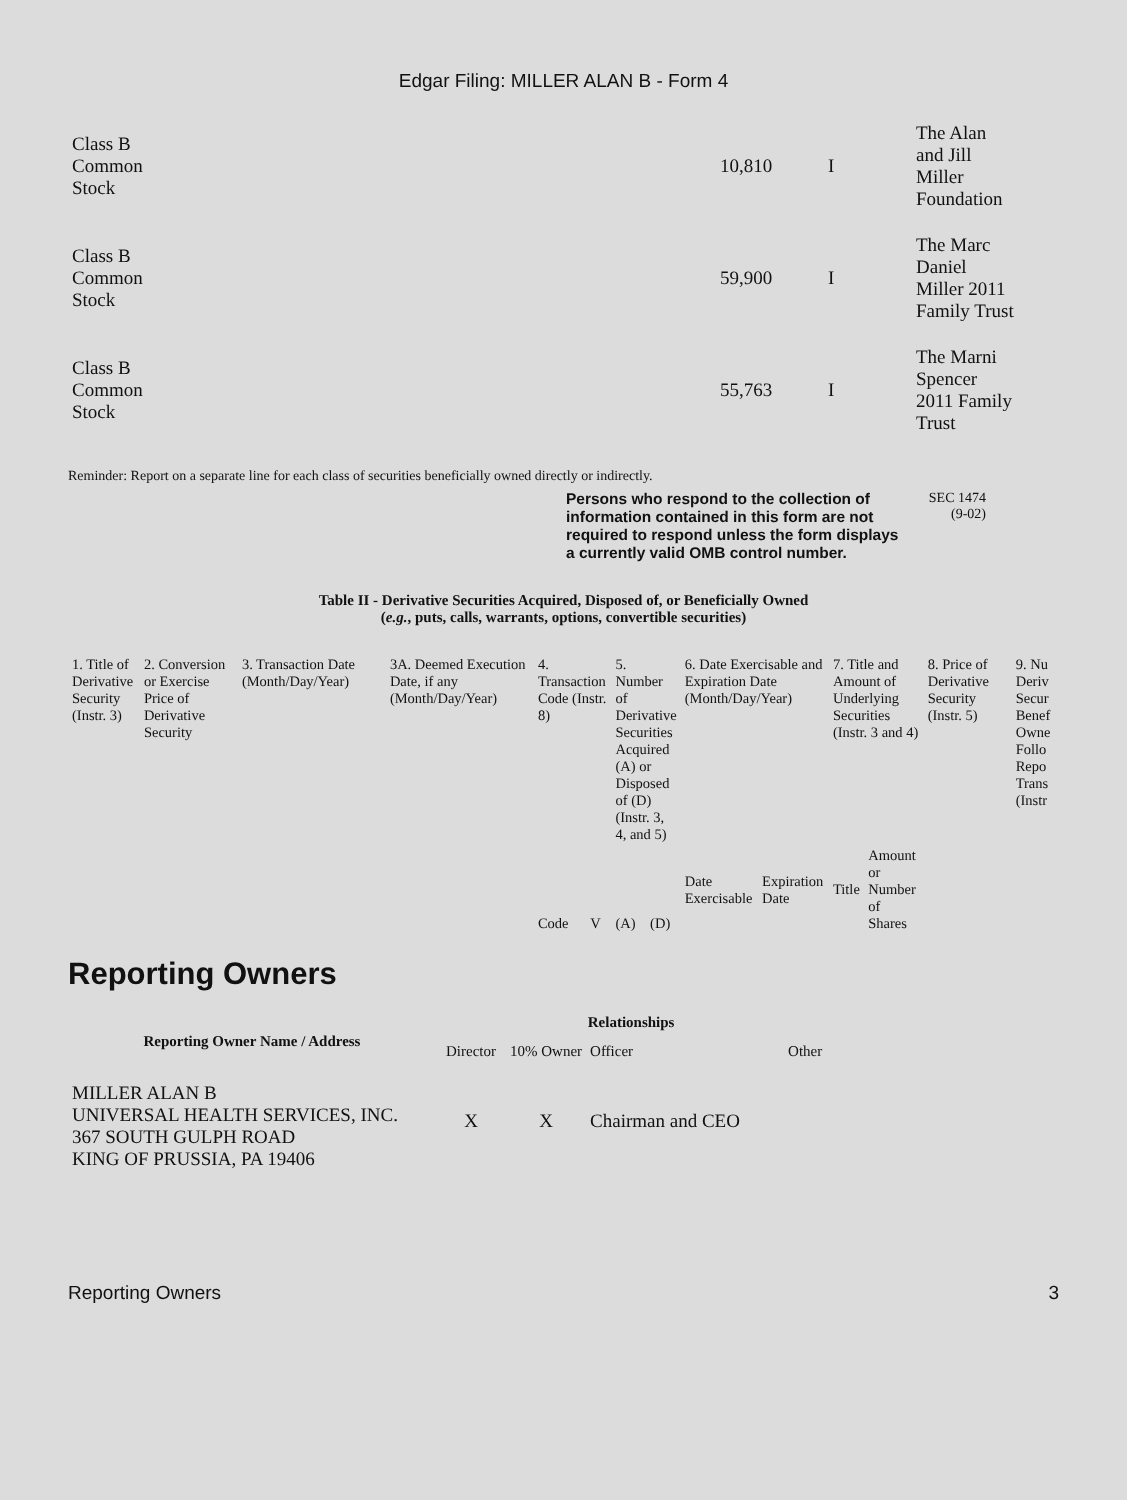Edgar Filing: MILLER ALAN B - Form 4
| Class B Common Stock | 10,810 | I | The Alan and Jill Miller Foundation |
| Class B Common Stock | 59,900 | I | The Marc Daniel Miller 2011 Family Trust |
| Class B Common Stock | 55,763 | I | The Marni Spencer 2011 Family Trust |
Reminder: Report on a separate line for each class of securities beneficially owned directly or indirectly.
Persons who respond to the collection of information contained in this form are not required to respond unless the form displays a currently valid OMB control number.
SEC 1474
(9-02)
Table II - Derivative Securities Acquired, Disposed of, or Beneficially Owned
(e.g., puts, calls, warrants, options, convertible securities)
| 1. Title of Derivative Security (Instr. 3) | 2. Conversion or Exercise Price of Derivative Security | 3. Transaction Date (Month/Day/Year) | 3A. Deemed Execution Date, if any (Month/Day/Year) | 4. Transaction Code (Instr. 8) | | 5. Number of Derivative Securities Acquired (A) or Disposed of (D) (Instr. 3, 4, and 5) | | 6. Date Exercisable and Expiration Date (Month/Day/Year) | | 7. Title and Amount of Underlying Securities (Instr. 3 and 4) | | 8. Price of Derivative Security (Instr. 5) | 9. Nu Deriv Secur Benef Owne Follo Repo Trans (Instr |
| | | | | Code | V | (A) | (D) | Date Exercisable | Expiration Date | Title | Amount or Number of Shares | | |
Reporting Owners
| Reporting Owner Name / Address | Relationships | | | |
| --- | --- | --- | --- | --- |
| | Director | 10% Owner | Officer | Other |
| MILLER ALAN B UNIVERSAL HEALTH SERVICES, INC. 367 SOUTH GULPH ROAD KING OF PRUSSIA, PA 19406 | X | X | Chairman and CEO | |
Reporting Owners 3